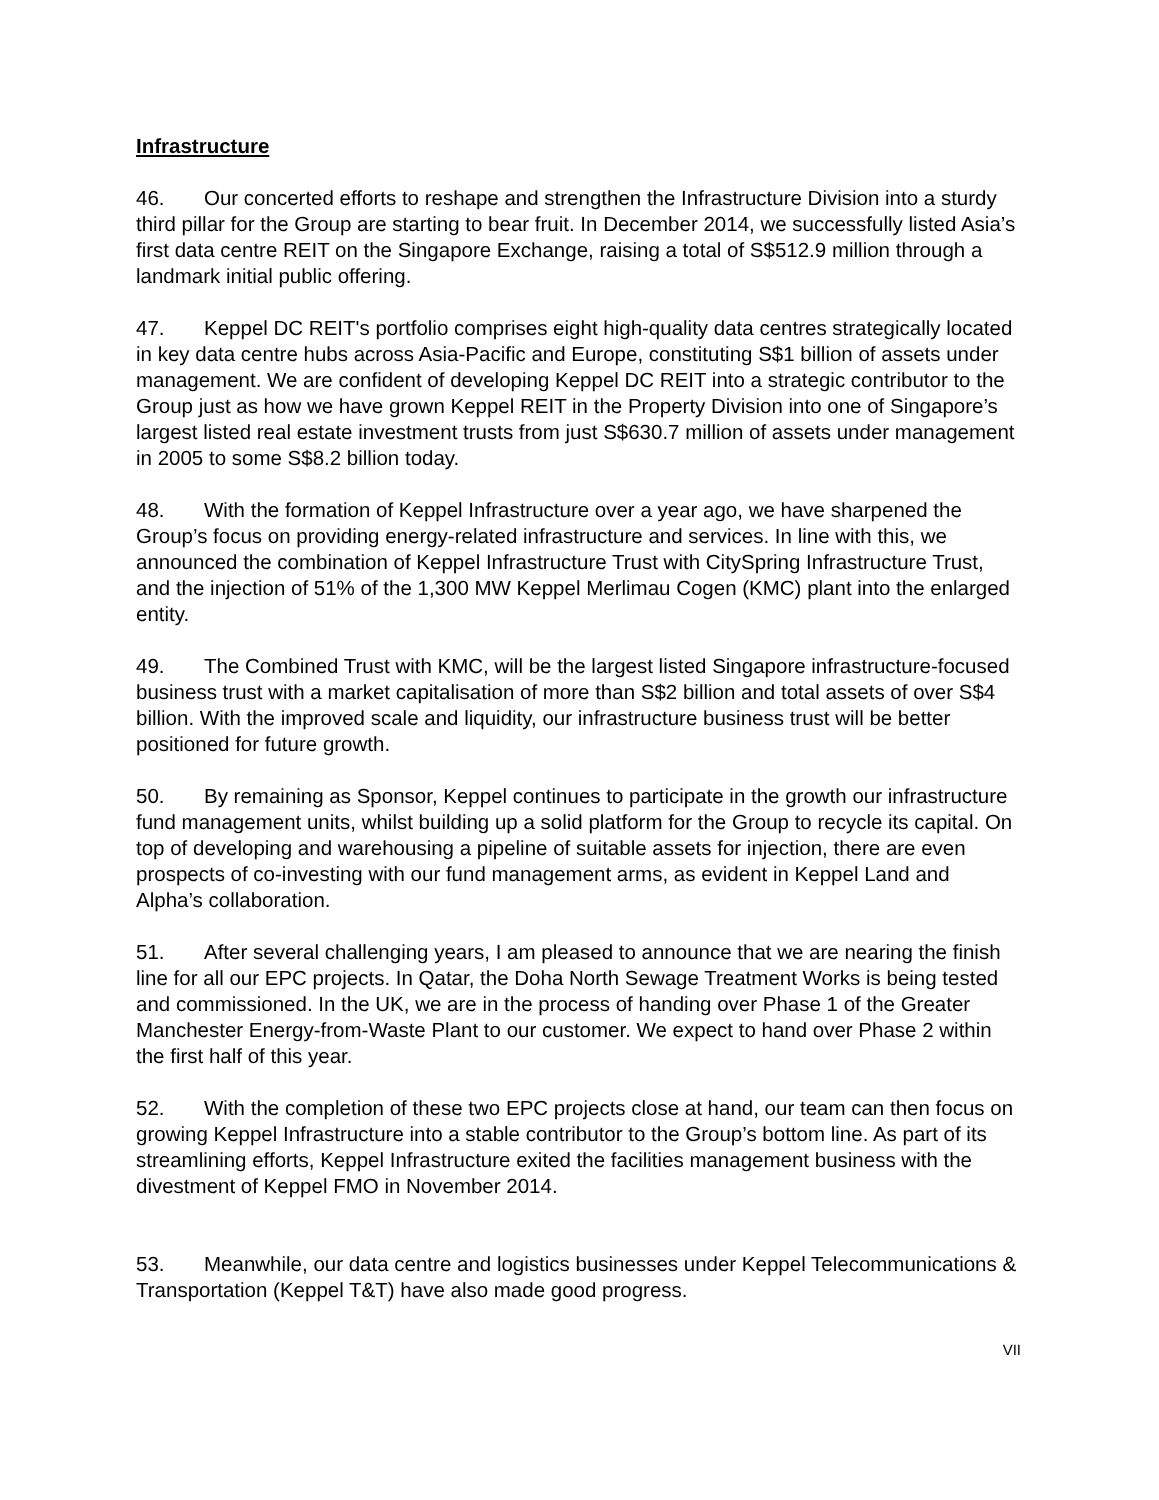Infrastructure
46. Our concerted efforts to reshape and strengthen the Infrastructure Division into a sturdy third pillar for the Group are starting to bear fruit. In December 2014, we successfully listed Asia’s first data centre REIT on the Singapore Exchange, raising a total of S$512.9 million through a landmark initial public offering.
47. Keppel DC REIT's portfolio comprises eight high-quality data centres strategically located in key data centre hubs across Asia-Pacific and Europe, constituting S$1 billion of assets under management. We are confident of developing Keppel DC REIT into a strategic contributor to the Group just as how we have grown Keppel REIT in the Property Division into one of Singapore’s largest listed real estate investment trusts from just S$630.7 million of assets under management in 2005 to some S$8.2 billion today.
48. With the formation of Keppel Infrastructure over a year ago, we have sharpened the Group’s focus on providing energy-related infrastructure and services. In line with this, we announced the combination of Keppel Infrastructure Trust with CitySpring Infrastructure Trust, and the injection of 51% of the 1,300 MW Keppel Merlimau Cogen (KMC) plant into the enlarged entity.
49. The Combined Trust with KMC, will be the largest listed Singapore infrastructure-focused business trust with a market capitalisation of more than S$2 billion and total assets of over S$4 billion. With the improved scale and liquidity, our infrastructure business trust will be better positioned for future growth.
50. By remaining as Sponsor, Keppel continues to participate in the growth our infrastructure fund management units, whilst building up a solid platform for the Group to recycle its capital. On top of developing and warehousing a pipeline of suitable assets for injection, there are even prospects of co-investing with our fund management arms, as evident in Keppel Land and Alpha’s collaboration.
51. After several challenging years, I am pleased to announce that we are nearing the finish line for all our EPC projects. In Qatar, the Doha North Sewage Treatment Works is being tested and commissioned. In the UK, we are in the process of handing over Phase 1 of the Greater Manchester Energy-from-Waste Plant to our customer. We expect to hand over Phase 2 within the first half of this year.
52. With the completion of these two EPC projects close at hand, our team can then focus on growing Keppel Infrastructure into a stable contributor to the Group’s bottom line. As part of its streamlining efforts, Keppel Infrastructure exited the facilities management business with the divestment of Keppel FMO in November 2014.
53. Meanwhile, our data centre and logistics businesses under Keppel Telecommunications & Transportation (Keppel T&T) have also made good progress.
VII